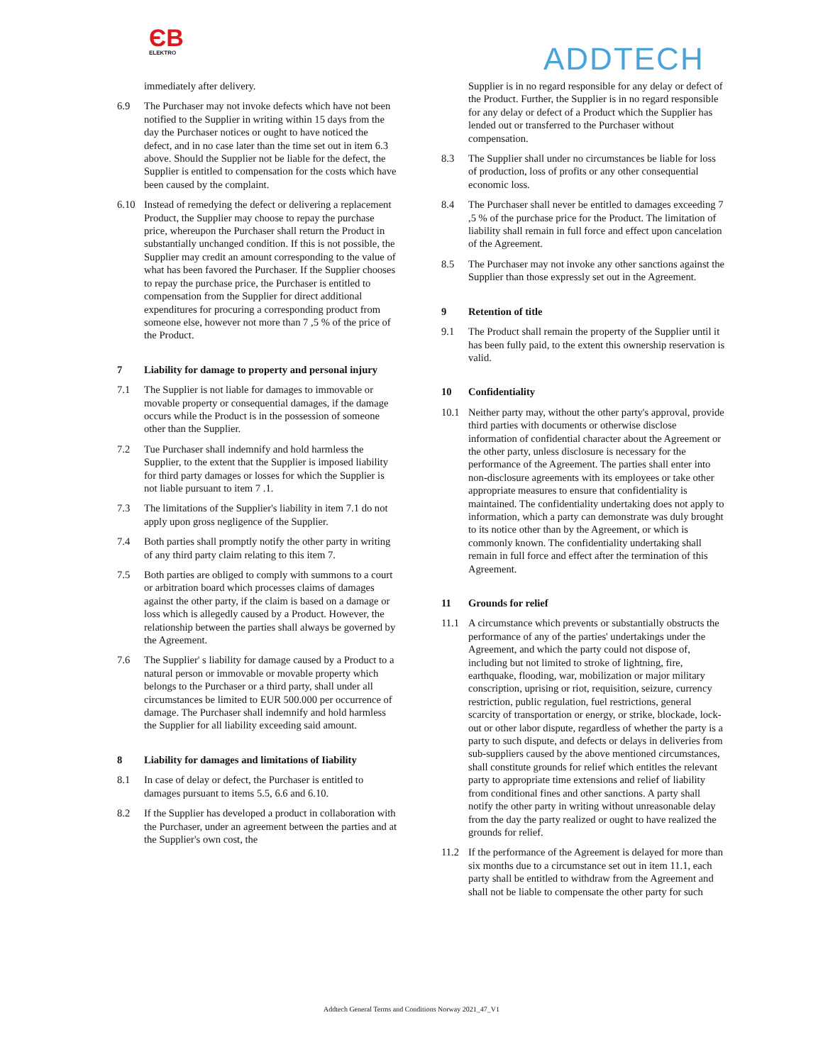ЄB
ELEKTRO
ADDTECH
immediately after delivery.
6.9 The Purchaser may not invoke defects which have not been notified to the Supplier in writing within 15 days from the day the Purchaser notices or ought to have noticed the defect, and in no case later than the time set out in item 6.3 above. Should the Supplier not be liable for the defect, the Supplier is entitled to compensation for the costs which have been caused by the complaint.
6.10 Instead of remedying the defect or delivering a replacement Product, the Supplier may choose to repay the purchase price, whereupon the Purchaser shall return the Product in substantially unchanged condition. If this is not possible, the Supplier may credit an amount corresponding to the value of what has been favored the Purchaser. If the Supplier chooses to repay the purchase price, the Purchaser is entitled to compensation from the Supplier for direct additional expenditures for procuring a corresponding product from someone else, however not more than 7 ,5 % of the price of the Product.
7 Liability for damage to property and personal injury
7.1 The Supplier is not liable for damages to immovable or movable property or consequential damages, if the damage occurs while the Product is in the possession of someone other than the Supplier.
7.2 Tue Purchaser shall indemnify and hold harmless the Supplier, to the extent that the Supplier is imposed liability for third party damages or losses for which the Supplier is not liable pursuant to item 7 .1.
7.3 The limitations of the Supplier's liability in item 7.1 do not apply upon gross negligence of the Supplier.
7.4 Both parties shall promptly notify the other party in writing of any third party claim relating to this item 7.
7.5 Both parties are obliged to comply with summons to a court or arbitration board which processes claims of damages against the other party, if the claim is based on a damage or loss which is allegedly caused by a Product. However, the relationship between the parties shall always be governed by the Agreement.
7.6 The Supplier' s liability for damage caused by a Product to a natural person or immovable or movable property which belongs to the Purchaser or a third party, shall under all circumstances be limited to EUR 500.000 per occurrence of damage. The Purchaser shall indemnify and hold harmless the Supplier for all liability exceeding said amount.
8 Liability for damages and limitations of Iiability
8.1 In case of delay or defect, the Purchaser is entitled to damages pursuant to items 5.5, 6.6 and 6.10.
8.2 If the Supplier has developed a product in collaboration with the Purchaser, under an agreement between the parties and at the Supplier's own cost, the
Supplier is in no regard responsible for any delay or defect of the Product. Further, the Supplier is in no regard responsible for any delay or defect of a Product which the Supplier has lended out or transferred to the Purchaser without compensation.
8.3 The Supplier shall under no circumstances be liable for loss of production, loss of profits or any other consequential economic loss.
8.4 The Purchaser shall never be entitled to damages exceeding 7 ,5 % of the purchase price for the Product. The limitation of liability shall remain in full force and effect upon cancelation of the Agreement.
8.5 The Purchaser may not invoke any other sanctions against the Supplier than those expressly set out in the Agreement.
9 Retention of title
9.1 The Product shall remain the property of the Supplier until it has been fully paid, to the extent this ownership reservation is valid.
10 Confidentiality
10.1 Neither party may, without the other party's approval, provide third parties with documents or otherwise disclose information of confidential character about the Agreement or the other party, unless disclosure is necessary for the performance of the Agreement. The parties shall enter into non-disclosure agreements with its employees or take other appropriate measures to ensure that confidentiality is maintained. The confidentiality undertaking does not apply to information, which a party can demonstrate was duly brought to its notice other than by the Agreement, or which is commonly known. The confidentiality undertaking shall remain in full force and effect after the termination of this Agreement.
11 Grounds for relief
11.1 A circumstance which prevents or substantially obstructs the performance of any of the parties' undertakings under the Agreement, and which the party could not dispose of, including but not limited to stroke of lightning, fire, earthquake, flooding, war, mobilization or major military conscription, uprising or riot, requisition, seizure, currency restriction, public regulation, fuel restrictions, general scarcity of transportation or energy, or strike, blockade, lock-out or other labor dispute, regardless of whether the party is a party to such dispute, and defects or delays in deliveries from sub-suppliers caused by the above mentioned circumstances, shall constitute grounds for relief which entitles the relevant party to appropriate time extensions and relief of liability from conditional fines and other sanctions. A party shall notify the other party in writing without unreasonable delay from the day the party realized or ought to have realized the grounds for relief.
11.2 If the performance of the Agreement is delayed for more than six months due to a circumstance set out in item 11.1, each party shall be entitled to withdraw from the Agreement and shall not be liable to compensate the other party for such
Addtech General Terms and Conditions Norway 2021_47_V1